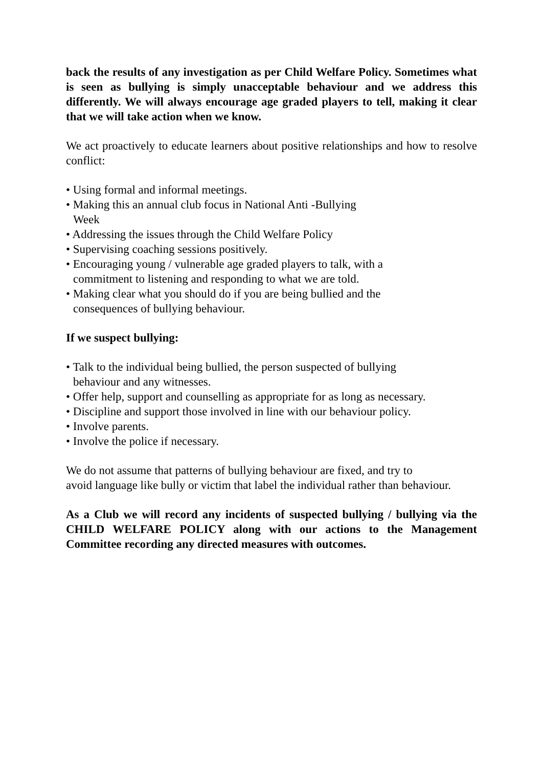back the results of any investigation as per Child Welfare Policy. Sometimes what is seen as bullying is simply unacceptable behaviour and we address this differently. We will always encourage age graded players to tell, making it clear that we will take action when we know.
We act proactively to educate learners about positive relationships and how to resolve conflict:
• Using formal and informal meetings.
• Making this an annual club focus in National Anti -Bullying Week
• Addressing the issues through the Child Welfare Policy
• Supervising coaching sessions positively.
• Encouraging young / vulnerable age graded players to talk, with a commitment to listening and responding to what we are told.
• Making clear what you should do if you are being bullied and the consequences of bullying behaviour.
If we suspect bullying:
• Talk to the individual being bullied, the person suspected of bullying behaviour and any witnesses.
• Offer help, support and counselling as appropriate for as long as necessary.
• Discipline and support those involved in line with our behaviour policy.
• Involve parents.
• Involve the police if necessary.
We do not assume that patterns of bullying behaviour are fixed, and try to
avoid language like bully or victim that label the individual rather than behaviour.
As a Club we will record any incidents of suspected bullying / bullying via the CHILD WELFARE POLICY along with our actions to the Management Committee recording any directed measures with outcomes.